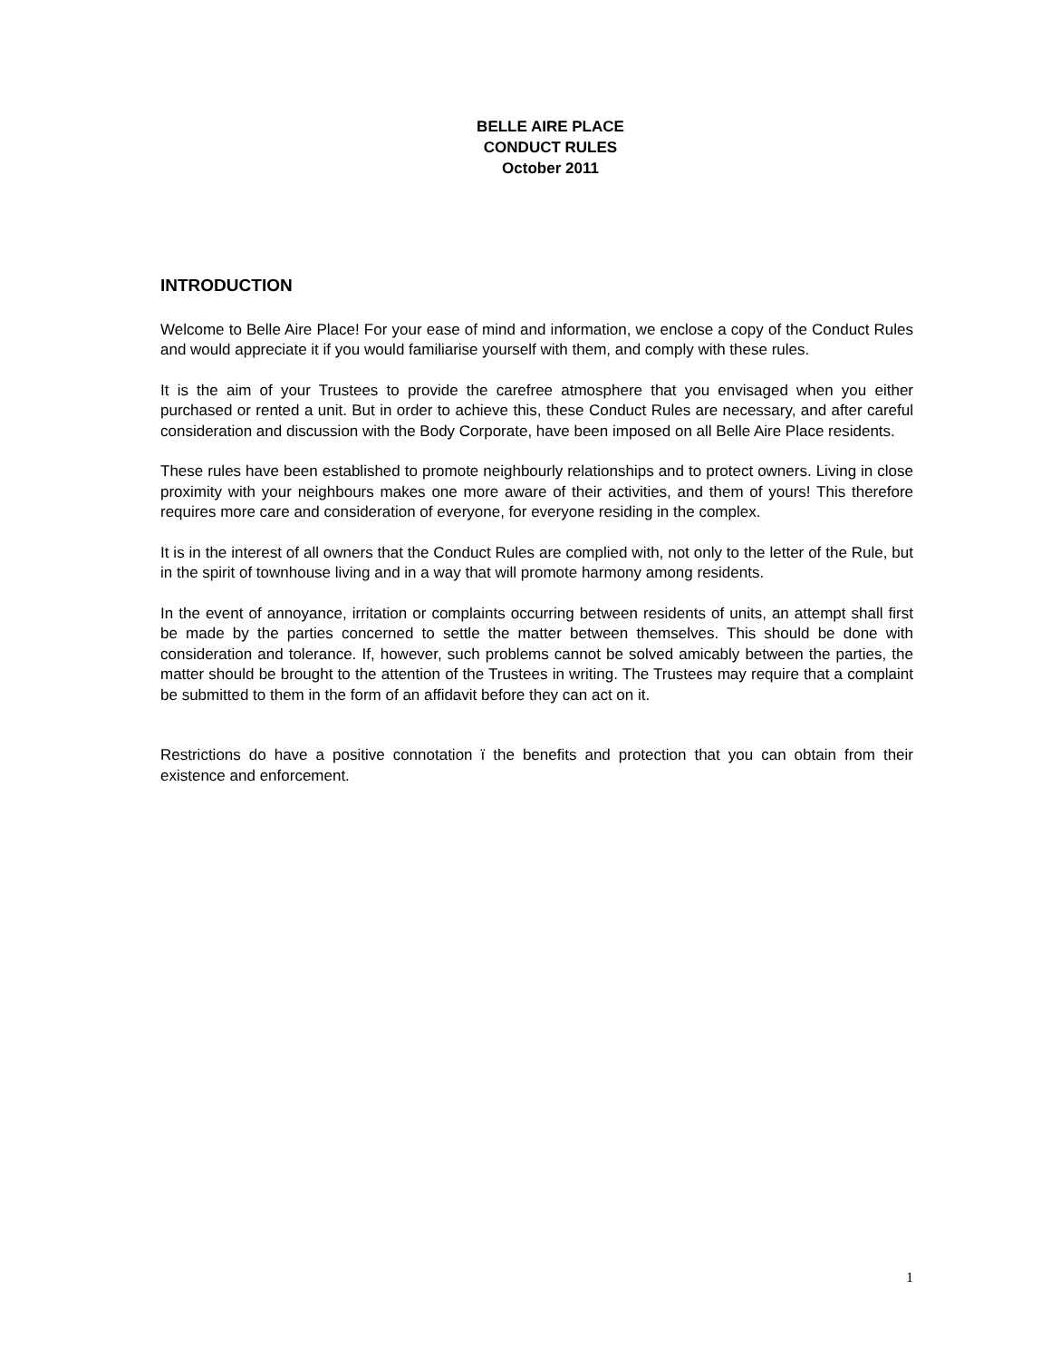BELLE AIRE PLACE
CONDUCT RULES
October 2011
INTRODUCTION
Welcome to Belle Aire Place! For your ease of mind and information, we enclose a copy of the Conduct Rules and would appreciate it if you would familiarise yourself with them, and comply with these rules.
It is the aim of your Trustees to provide the carefree atmosphere that you envisaged when you either purchased or rented a unit. But in order to achieve this, these Conduct Rules are necessary, and after careful consideration and discussion with the Body Corporate, have been imposed on all Belle Aire Place residents.
These rules have been established to promote neighbourly relationships and to protect owners. Living in close proximity with your neighbours makes one more aware of their activities, and them of yours! This therefore requires more care and consideration of everyone, for everyone residing in the complex.
It is in the interest of all owners that the Conduct Rules are complied with, not only to the letter of the Rule, but in the spirit of townhouse living and in a way that will promote harmony among residents.
In the event of annoyance, irritation or complaints occurring between residents of units, an attempt shall first be made by the parties concerned to settle the matter between themselves. This should be done with consideration and tolerance. If, however, such problems cannot be solved amicably between the parties, the matter should be brought to the attention of the Trustees in writing. The Trustees may require that a complaint be submitted to them in the form of an affidavit before they can act on it.
Restrictions do have a positive connotation ï the benefits and protection that you can obtain from their existence and enforcement.
1